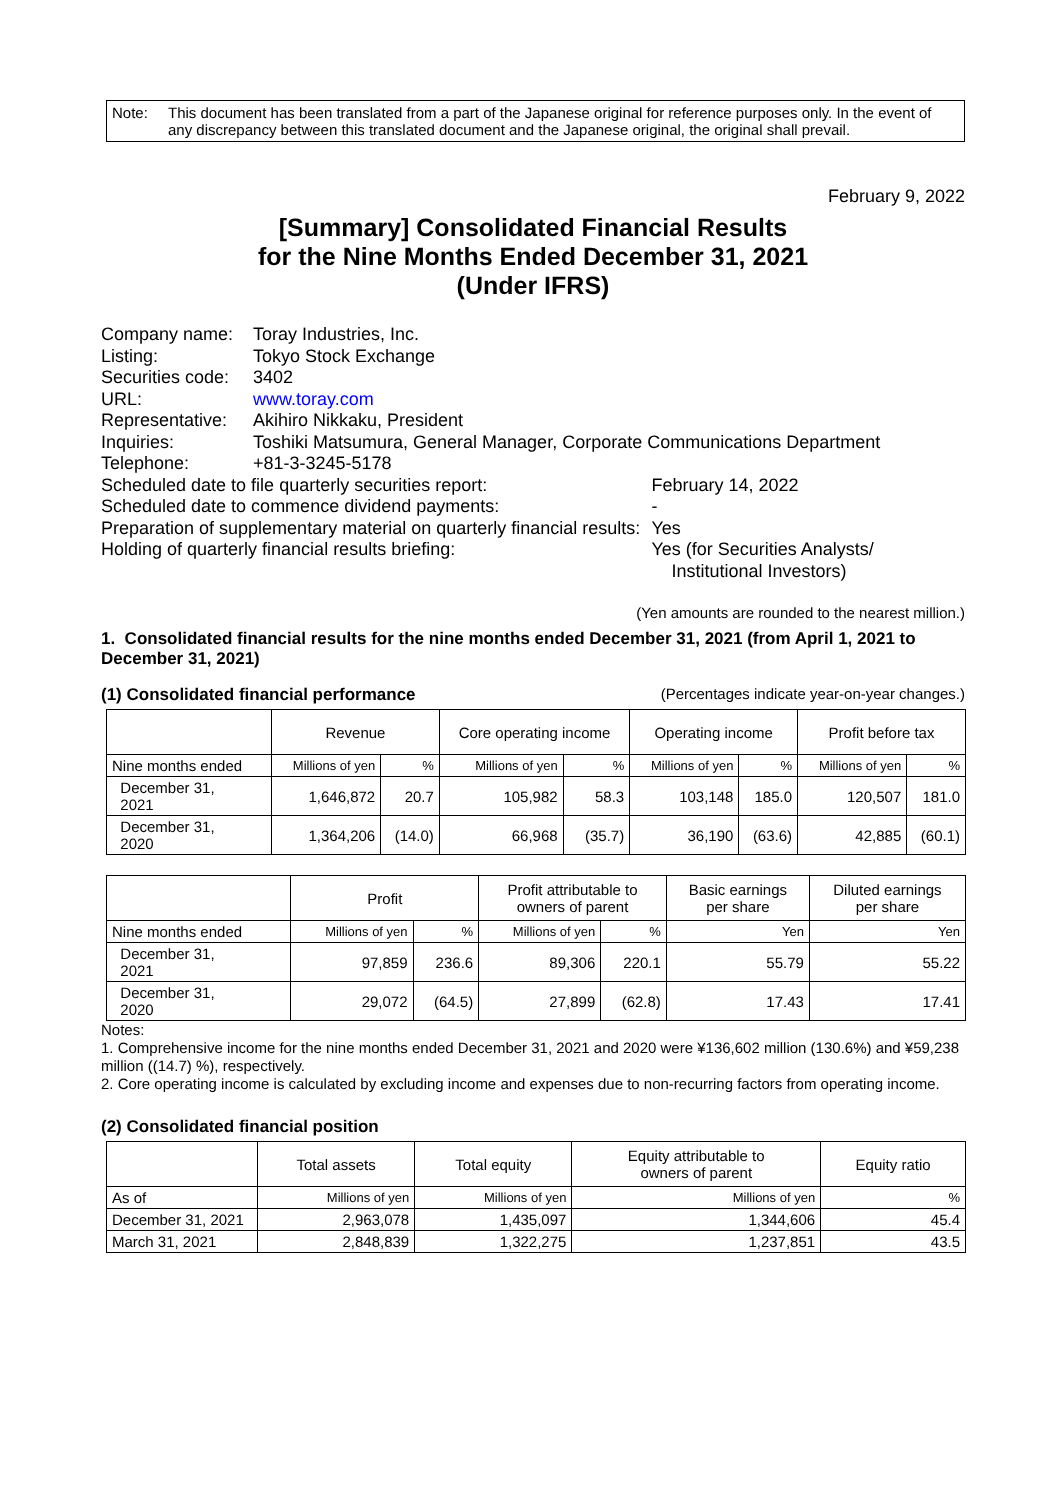Note: This document has been translated from a part of the Japanese original for reference purposes only. In the event of any discrepancy between this translated document and the Japanese original, the original shall prevail.
February 9, 2022
[Summary] Consolidated Financial Results
for the Nine Months Ended December 31, 2021
(Under IFRS)
| Company name: | Toray Industries, Inc. | |
| Listing: | Tokyo Stock Exchange | |
| Securities code: | 3402 | |
| URL: | www.toray.com | |
| Representative: | Akihiro Nikkaku, President | |
| Inquiries: | Toshiki Matsumura, General Manager, Corporate Communications Department | |
| Telephone: | +81-3-3245-5178 | |
| Scheduled date to file quarterly securities report: | | February 14, 2022 |
| Scheduled date to commence dividend payments: | | - |
| Preparation of supplementary material on quarterly financial results: | | Yes |
| Holding of quarterly financial results briefing: | | Yes (for Securities Analysts/ Institutional Investors) |
(Yen amounts are rounded to the nearest million.)
1. Consolidated financial results for the nine months ended December 31, 2021 (from April 1, 2021 to December 31, 2021)
(1) Consolidated financial performance (Percentages indicate year-on-year changes.)
| | Revenue | | Core operating income | | Operating income | | Profit before tax | |
| --- | --- | --- | --- | --- | --- | --- | --- | --- |
| Nine months ended | Millions of yen | % | Millions of yen | % | Millions of yen | % | Millions of yen | % |
| December 31, 2021 | 1,646,872 | 20.7 | 105,982 | 58.3 | 103,148 | 185.0 | 120,507 | 181.0 |
| December 31, 2020 | 1,364,206 | (14.0) | 66,968 | (35.7) | 36,190 | (63.6) | 42,885 | (60.1) |
| | Profit | | Profit attributable to owners of parent | | Basic earnings per share | Diluted earnings per share |
| --- | --- | --- | --- | --- | --- | --- |
| Nine months ended | Millions of yen | % | Millions of yen | % | Yen | Yen |
| December 31, 2021 | 97,859 | 236.6 | 89,306 | 220.1 | 55.79 | 55.22 |
| December 31, 2020 | 29,072 | (64.5) | 27,899 | (62.8) | 17.43 | 17.41 |
Notes:
1. Comprehensive income for the nine months ended December 31, 2021 and 2020 were ¥136,602 million (130.6%) and ¥59,238 million ((14.7) %), respectively.
2. Core operating income is calculated by excluding income and expenses due to non-recurring factors from operating income.
(2) Consolidated financial position
| | Total assets | Total equity | Equity attributable to owners of parent | Equity ratio |
| --- | --- | --- | --- | --- |
| As of | Millions of yen | Millions of yen | Millions of yen | % |
| December 31, 2021 | 2,963,078 | 1,435,097 | 1,344,606 | 45.4 |
| March 31, 2021 | 2,848,839 | 1,322,275 | 1,237,851 | 43.5 |